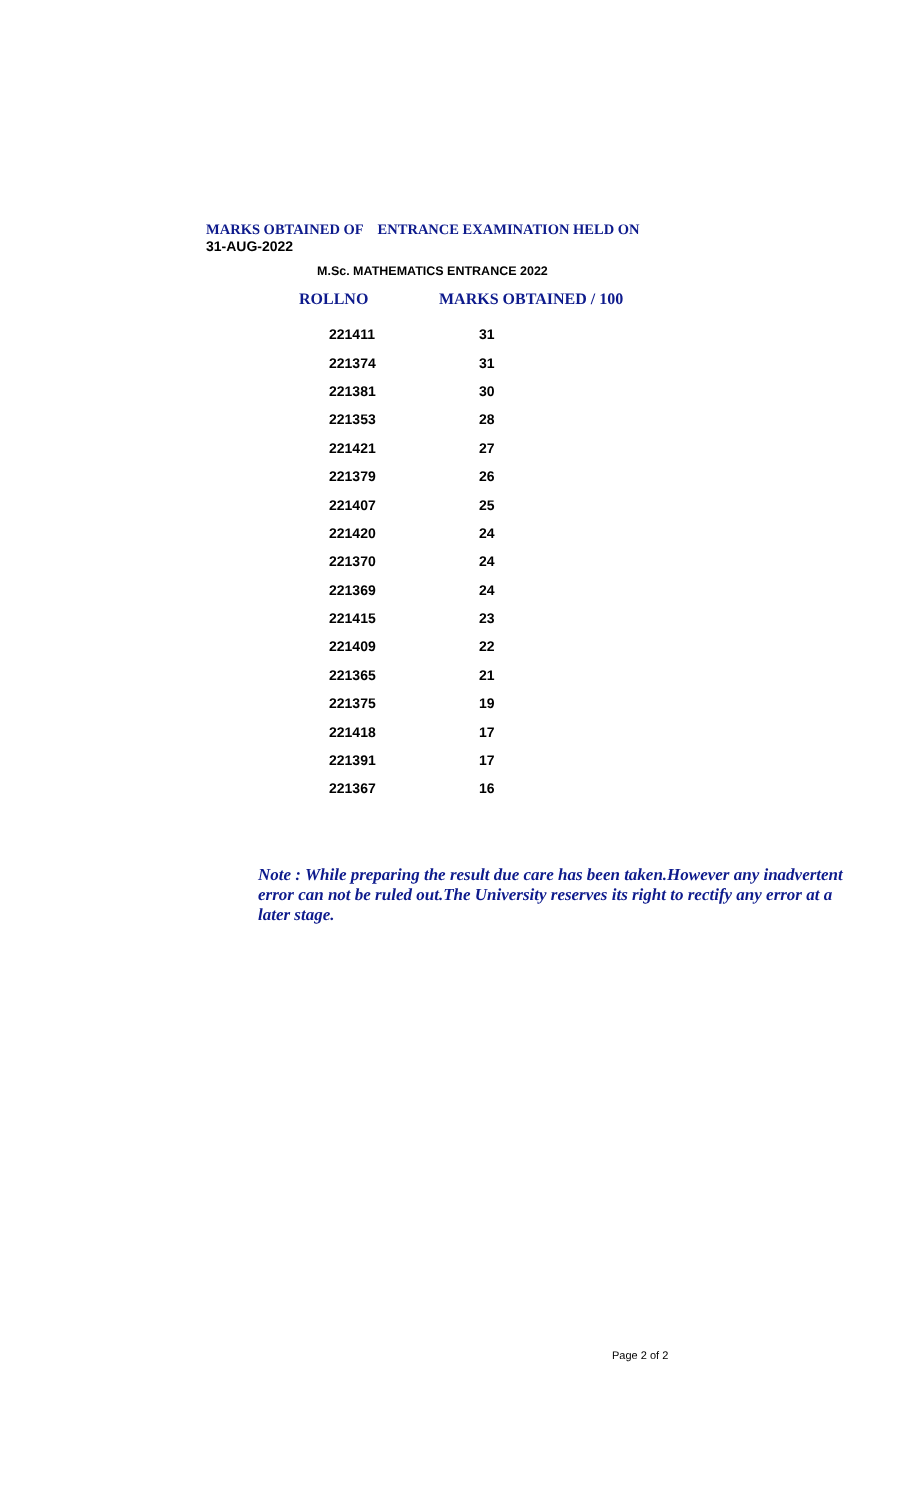MARKS OBTAINED OF ENTRANCE EXAMINATION HELD ON
31-AUG-2022
M.Sc. MATHEMATICS ENTRANCE 2022
| ROLLNO | MARKS OBTAINED / 100 |
| --- | --- |
| 221411 | 31 |
| 221374 | 31 |
| 221381 | 30 |
| 221353 | 28 |
| 221421 | 27 |
| 221379 | 26 |
| 221407 | 25 |
| 221420 | 24 |
| 221370 | 24 |
| 221369 | 24 |
| 221415 | 23 |
| 221409 | 22 |
| 221365 | 21 |
| 221375 | 19 |
| 221418 | 17 |
| 221391 | 17 |
| 221367 | 16 |
Note : While preparing the result due care has been taken.However any inadvertent error can not be ruled out.The University reserves its right to rectify any error at a later stage.
Page 2 of 2